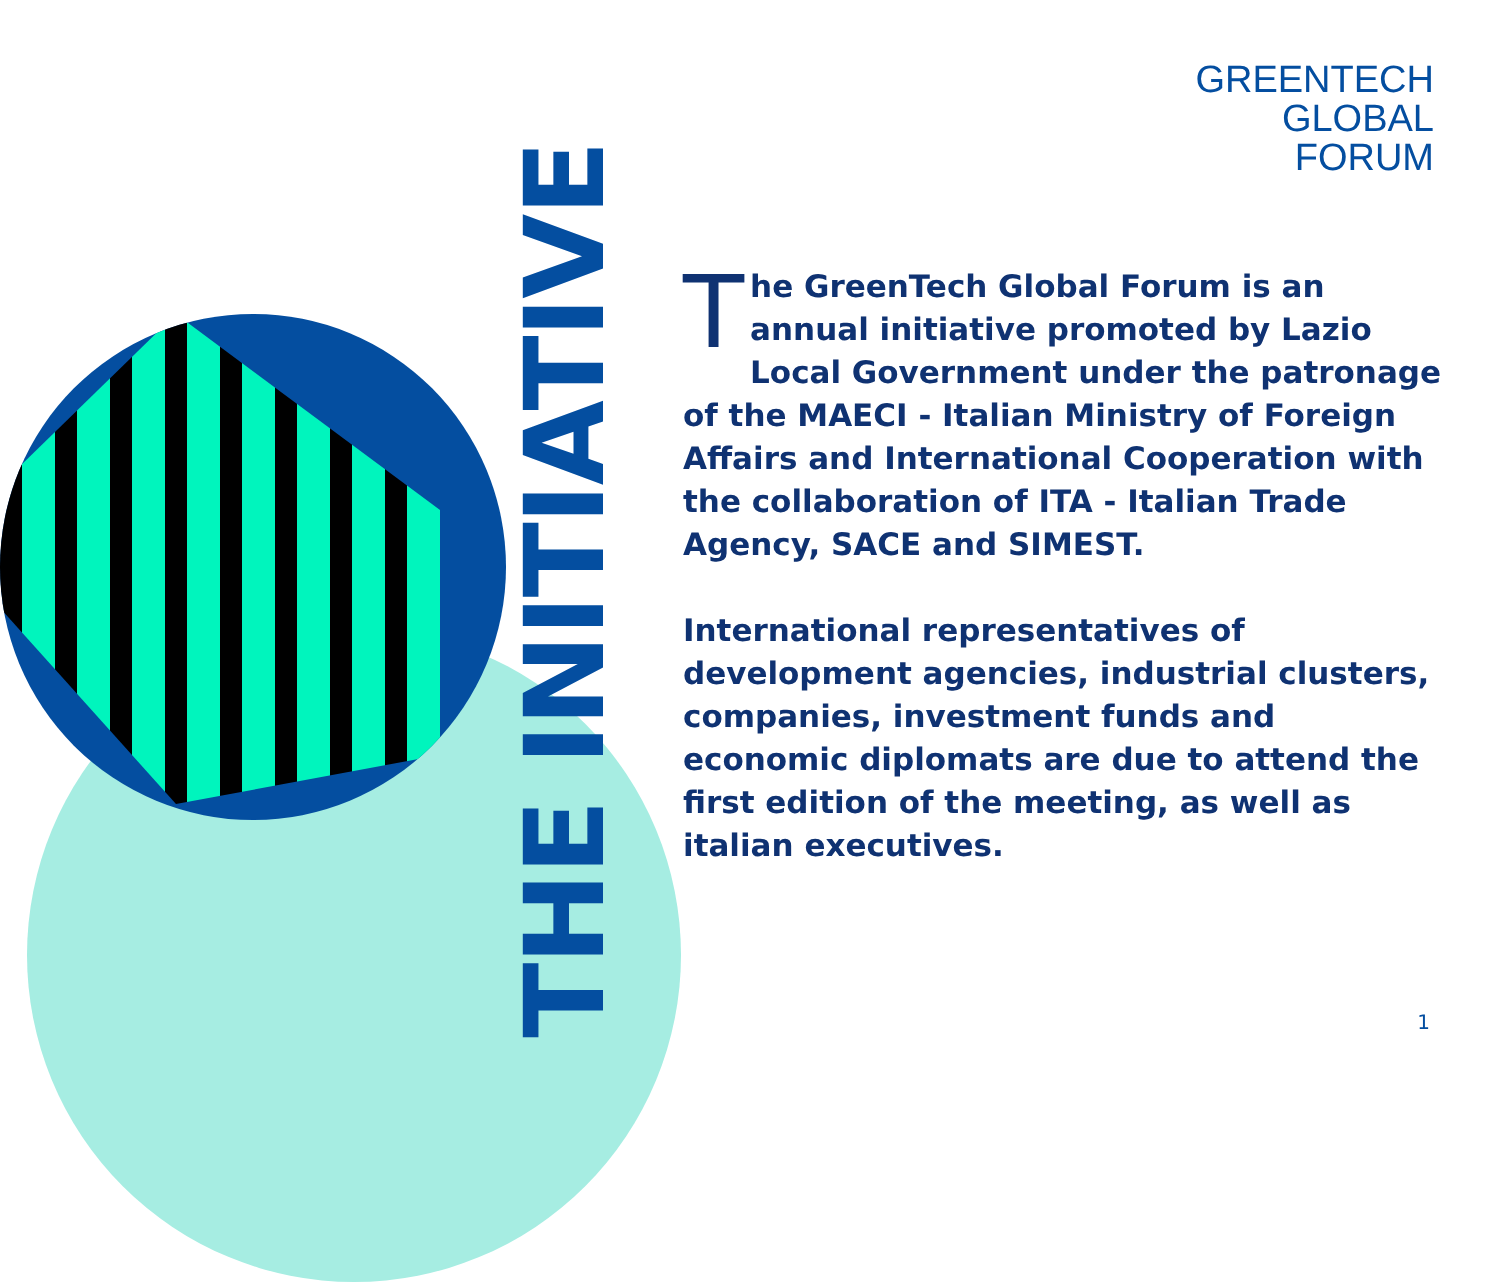GREENTECH
GLOBAL
FORUM
THE INITIATIVE
The GreenTech Global Forum is an annual initiative promoted by Lazio Local Government under the patronage of the MAECI - Italian Ministry of Foreign Affairs and International Cooperation with the collaboration of ITA - Italian Trade Agency, SACE and SIMEST.
International representatives of development agencies, industrial clusters, companies, investment funds and economic diplomats are due to attend the first edition of the meeting, as well as italian executives.
1